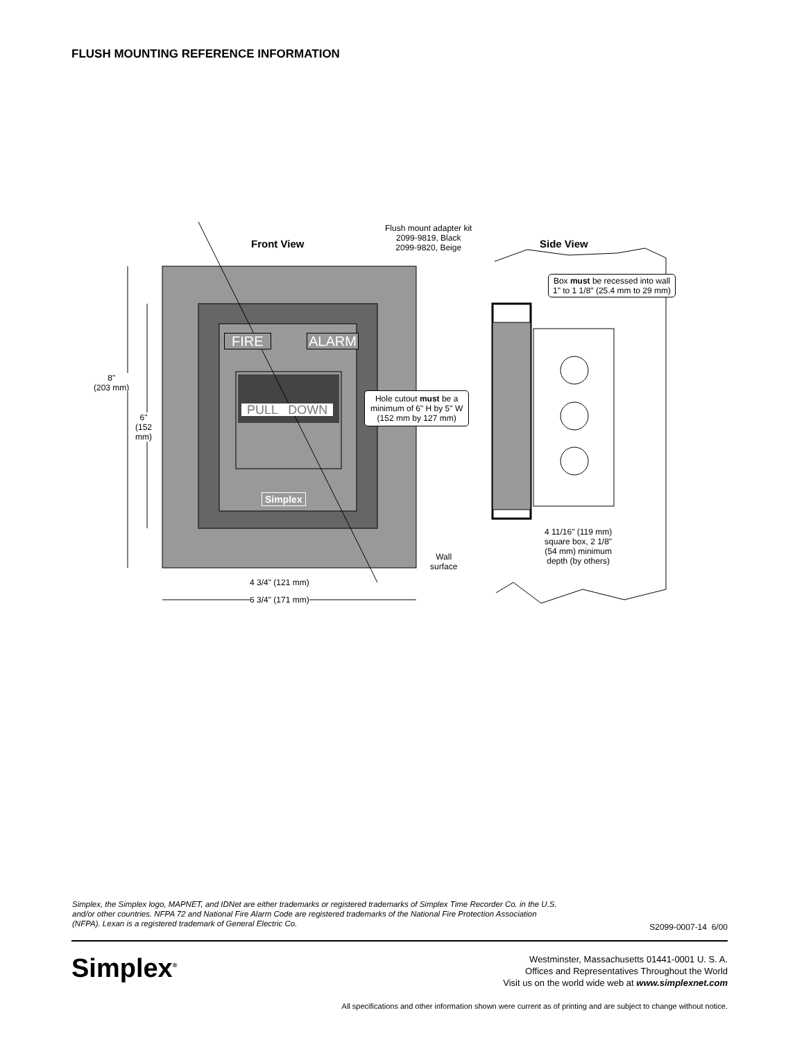FLUSH MOUNTING REFERENCE INFORMATION
Front View
Flush mount adapter kit
2099-9819, Black
2099-9820, Beige
Side View
Box must be recessed into wall
1" to 1 1/8" (25.4 mm to 29 mm)
FIRE ALARM
PULL DOWN
Simplex
Hole cutout must be a
minimum of 6" H by 5" W
(152 mm by 127 mm)
8"
(203 mm)
6"
(152
mm)
4 3/4" (121 mm)
6 3/4" (171 mm)
Wall
surface
4 11/16" (119 mm)
square box, 2 1/8"
(54 mm) minimum
depth (by others)
Simplex, the Simplex logo, MAPNET, and IDNet are either trademarks or registered trademarks of Simplex Time Recorder Co. in the U.S. and/or other countries. NFPA 72 and National Fire Alarm Code are registered trademarks of the National Fire Protection Association (NFPA). Lexan is a registered trademark of General Electric Co.
S2099-0007-14 6/00
Simplex<sup>®</sup>
Westminster, Massachusetts 01441-0001 U. S. A.
Offices and Representatives Throughout the World
Visit us on the world wide web at www.simplexnet.com
All specifications and other information shown were current as of printing and are subject to change without notice.